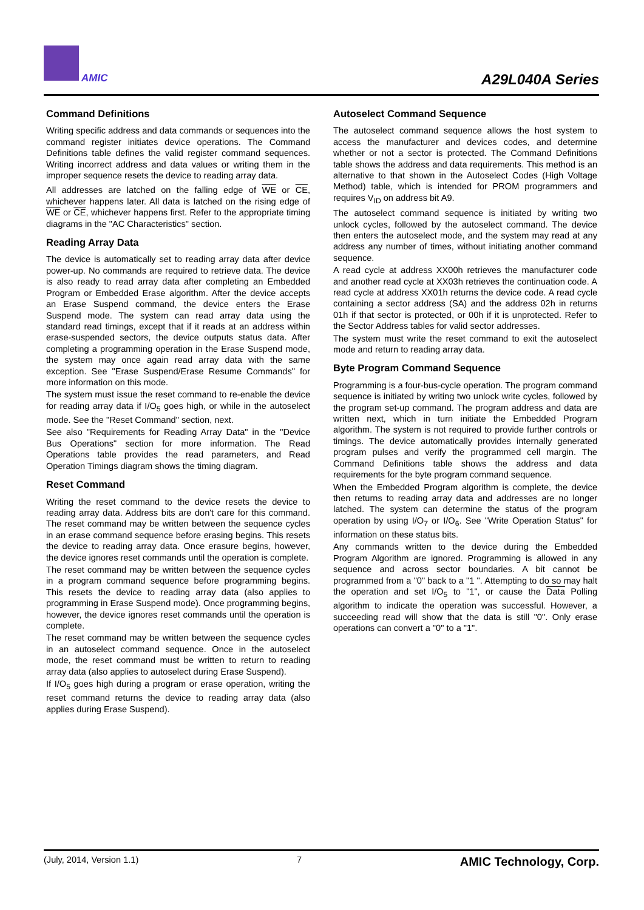AMIC
A29L040A Series
Command Definitions
Writing specific address and data commands or sequences into the command register initiates device operations. The Command Definitions table defines the valid register command sequences. Writing incorrect address and data values or writing them in the improper sequence resets the device to reading array data.
All addresses are latched on the falling edge of WE or CE, whichever happens later. All data is latched on the rising edge of WE or CE, whichever happens first. Refer to the appropriate timing diagrams in the "AC Characteristics" section.
Reading Array Data
The device is automatically set to reading array data after device power-up. No commands are required to retrieve data. The device is also ready to read array data after completing an Embedded Program or Embedded Erase algorithm. After the device accepts an Erase Suspend command, the device enters the Erase Suspend mode. The system can read array data using the standard read timings, except that if it reads at an address within erase-suspended sectors, the device outputs status data. After completing a programming operation in the Erase Suspend mode, the system may once again read array data with the same exception. See "Erase Suspend/Erase Resume Commands" for more information on this mode.
The system must issue the reset command to re-enable the device for reading array data if I/O<sub>5</sub> goes high, or while in the autoselect mode. See the "Reset Command" section, next.
See also "Requirements for Reading Array Data" in the "Device Bus Operations" section for more information. The Read Operations table provides the read parameters, and Read Operation Timings diagram shows the timing diagram.
Reset Command
Writing the reset command to the device resets the device to reading array data. Address bits are don't care for this command. The reset command may be written between the sequence cycles in an erase command sequence before erasing begins. This resets the device to reading array data. Once erasure begins, however, the device ignores reset commands until the operation is complete.
The reset command may be written between the sequence cycles in a program command sequence before programming begins. This resets the device to reading array data (also applies to programming in Erase Suspend mode). Once programming begins, however, the device ignores reset commands until the operation is complete.
The reset command may be written between the sequence cycles in an autoselect command sequence. Once in the autoselect mode, the reset command must be written to return to reading array data (also applies to autoselect during Erase Suspend).
If I/O<sub>5</sub> goes high during a program or erase operation, writing the reset command returns the device to reading array data (also applies during Erase Suspend).
Autoselect Command Sequence
The autoselect command sequence allows the host system to access the manufacturer and devices codes, and determine whether or not a sector is protected. The Command Definitions table shows the address and data requirements. This method is an alternative to that shown in the Autoselect Codes (High Voltage Method) table, which is intended for PROM programmers and requires V<sub>ID</sub> on address bit A9.
The autoselect command sequence is initiated by writing two unlock cycles, followed by the autoselect command. The device then enters the autoselect mode, and the system may read at any address any number of times, without initiating another command sequence.
A read cycle at address XX00h retrieves the manufacturer code and another read cycle at XX03h retrieves the continuation code. A read cycle at address XX01h returns the device code. A read cycle containing a sector address (SA) and the address 02h in returns 01h if that sector is protected, or 00h if it is unprotected. Refer to the Sector Address tables for valid sector addresses.
The system must write the reset command to exit the autoselect mode and return to reading array data.
Byte Program Command Sequence
Programming is a four-bus-cycle operation. The program command sequence is initiated by writing two unlock write cycles, followed by the program set-up command. The program address and data are written next, which in turn initiate the Embedded Program algorithm. The system is not required to provide further controls or timings. The device automatically provides internally generated program pulses and verify the programmed cell margin. The Command Definitions table shows the address and data requirements for the byte program command sequence.
When the Embedded Program algorithm is complete, the device then returns to reading array data and addresses are no longer latched. The system can determine the status of the program operation by using I/O<sub>7</sub> or I/O<sub>6</sub>. See "Write Operation Status" for information on these status bits.
Any commands written to the device during the Embedded Program Algorithm are ignored. Programming is allowed in any sequence and across sector boundaries. A bit cannot be programmed from a "0" back to a "1 ". Attempting to do so may halt the operation and set I/O<sub>5</sub> to "1", or cause the Data Polling algorithm to indicate the operation was successful. However, a succeeding read will show that the data is still "0". Only erase operations can convert a "0" to a "1".
(July, 2014, Version 1.1) 7 AMIC Technology, Corp.